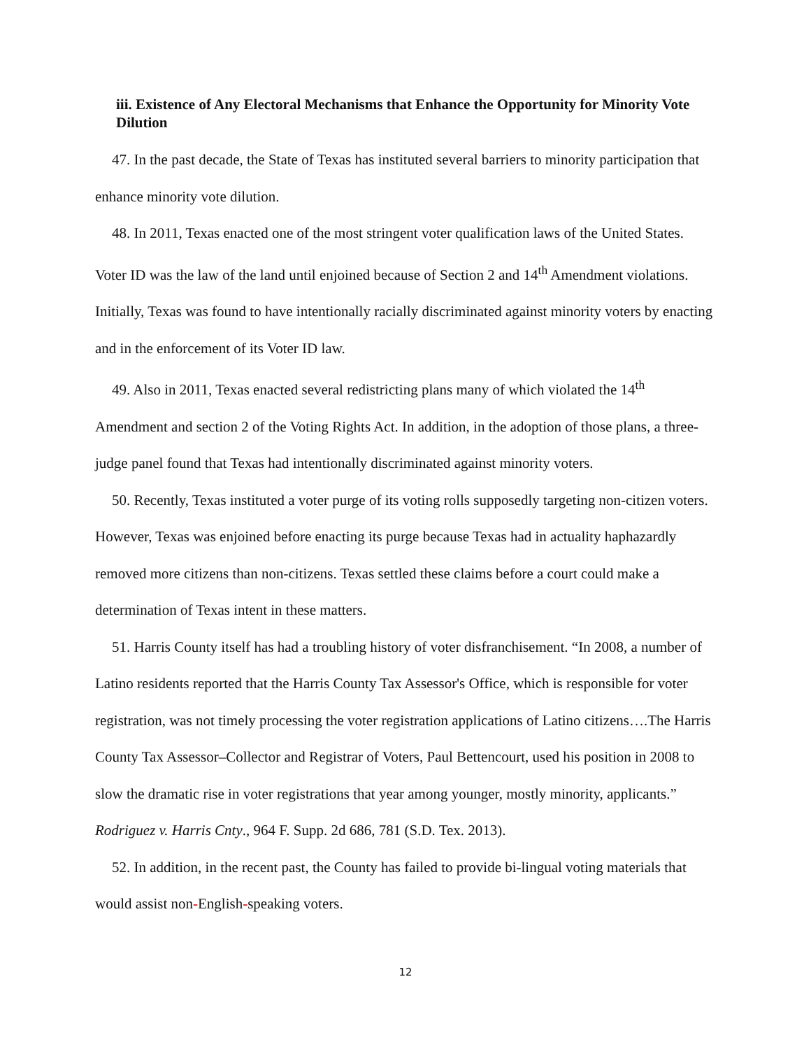iii. Existence of Any Electoral Mechanisms that Enhance the Opportunity for Minority Vote Dilution
47. In the past decade, the State of Texas has instituted several barriers to minority participation that enhance minority vote dilution.
48. In 2011, Texas enacted one of the most stringent voter qualification laws of the United States. Voter ID was the law of the land until enjoined because of Section 2 and 14<sup>th</sup> Amendment violations. Initially, Texas was found to have intentionally racially discriminated against minority voters by enacting and in the enforcement of its Voter ID law.
49. Also in 2011, Texas enacted several redistricting plans many of which violated the 14<sup>th</sup> Amendment and section 2 of the Voting Rights Act. In addition, in the adoption of those plans, a three-judge panel found that Texas had intentionally discriminated against minority voters.
50. Recently, Texas instituted a voter purge of its voting rolls supposedly targeting non-citizen voters. However, Texas was enjoined before enacting its purge because Texas had in actuality haphazardly removed more citizens than non-citizens. Texas settled these claims before a court could make a determination of Texas intent in these matters.
51. Harris County itself has had a troubling history of voter disfranchisement. “In 2008, a number of Latino residents reported that the Harris County Tax Assessor's Office, which is responsible for voter registration, was not timely processing the voter registration applications of Latino citizens….The Harris County Tax Assessor–Collector and Registrar of Voters, Paul Bettencourt, used his position in 2008 to slow the dramatic rise in voter registrations that year among younger, mostly minority, applicants.” Rodriguez v. Harris Cnty., 964 F. Supp. 2d 686, 781 (S.D. Tex. 2013).
52. In addition, in the recent past, the County has failed to provide bi-lingual voting materials that would assist non-English-speaking voters.
12